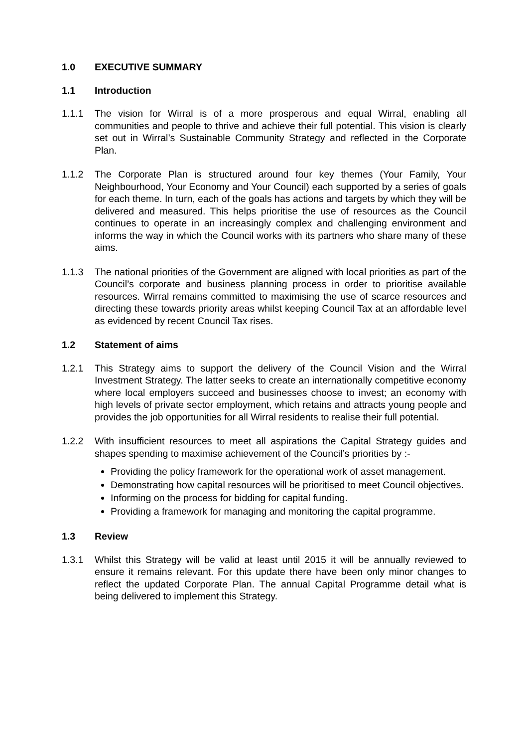1.0 EXECUTIVE SUMMARY
1.1 Introduction
1.1.1 The vision for Wirral is of a more prosperous and equal Wirral, enabling all communities and people to thrive and achieve their full potential. This vision is clearly set out in Wirral’s Sustainable Community Strategy and reflected in the Corporate Plan.
1.1.2 The Corporate Plan is structured around four key themes (Your Family, Your Neighbourhood, Your Economy and Your Council) each supported by a series of goals for each theme. In turn, each of the goals has actions and targets by which they will be delivered and measured. This helps prioritise the use of resources as the Council continues to operate in an increasingly complex and challenging environment and informs the way in which the Council works with its partners who share many of these aims.
1.1.3 The national priorities of the Government are aligned with local priorities as part of the Council’s corporate and business planning process in order to prioritise available resources. Wirral remains committed to maximising the use of scarce resources and directing these towards priority areas whilst keeping Council Tax at an affordable level as evidenced by recent Council Tax rises.
1.2 Statement of aims
1.2.1 This Strategy aims to support the delivery of the Council Vision and the Wirral Investment Strategy. The latter seeks to create an internationally competitive economy where local employers succeed and businesses choose to invest; an economy with high levels of private sector employment, which retains and attracts young people and provides the job opportunities for all Wirral residents to realise their full potential.
1.2.2 With insufficient resources to meet all aspirations the Capital Strategy guides and shapes spending to maximise achievement of the Council’s priorities by :-
Providing the policy framework for the operational work of asset management.
Demonstrating how capital resources will be prioritised to meet Council objectives.
Informing on the process for bidding for capital funding.
Providing a framework for managing and monitoring the capital programme.
1.3 Review
1.3.1 Whilst this Strategy will be valid at least until 2015 it will be annually reviewed to ensure it remains relevant. For this update there have been only minor changes to reflect the updated Corporate Plan. The annual Capital Programme detail what is being delivered to implement this Strategy.